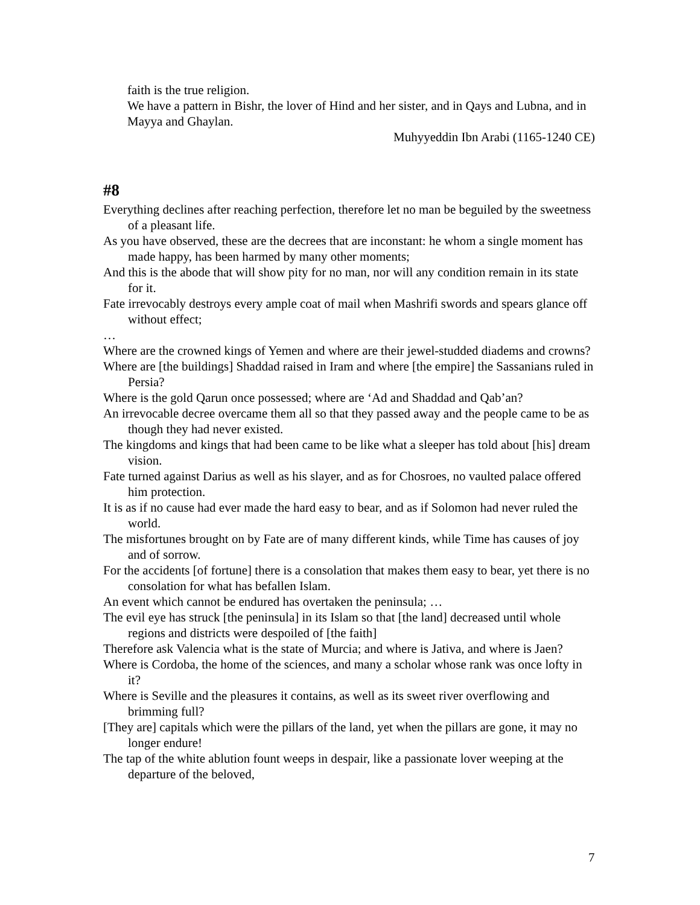faith is the true religion.
We have a pattern in Bishr, the lover of Hind and her sister, and in Qays and Lubna, and in Mayya and Ghaylan.
Muhyyeddin Ibn Arabi (1165-1240 CE)
#8
Everything declines after reaching perfection, therefore let no man be beguiled by the sweetness of a pleasant life.
As you have observed, these are the decrees that are inconstant: he whom a single moment has made happy, has been harmed by many other moments;
And this is the abode that will show pity for no man, nor will any condition remain in its state for it.
Fate irrevocably destroys every ample coat of mail when Mashrifi swords and spears glance off without effect;
…
Where are the crowned kings of Yemen and where are their jewel-studded diadems and crowns?
Where are [the buildings] Shaddad raised in Iram and where [the empire] the Sassanians ruled in Persia?
Where is the gold Qarun once possessed; where are ‘Ad and Shaddad and Qab’an?
An irrevocable decree overcame them all so that they passed away and the people came to be as though they had never existed.
The kingdoms and kings that had been came to be like what a sleeper has told about [his] dream vision.
Fate turned against Darius as well as his slayer, and as for Chosroes, no vaulted palace offered him protection.
It is as if no cause had ever made the hard easy to bear, and as if Solomon had never ruled the world.
The misfortunes brought on by Fate are of many different kinds, while Time has causes of joy and of sorrow.
For the accidents [of fortune] there is a consolation that makes them easy to bear, yet there is no consolation for what has befallen Islam.
An event which cannot be endured has overtaken the peninsula; …
The evil eye has struck [the peninsula] in its Islam so that [the land] decreased until whole regions and districts were despoiled of [the faith]
Therefore ask Valencia what is the state of Murcia; and where is Jativa, and where is Jaen?
Where is Cordoba, the home of the sciences, and many a scholar whose rank was once lofty in it?
Where is Seville and the pleasures it contains, as well as its sweet river overflowing and brimming full?
[They are] capitals which were the pillars of the land, yet when the pillars are gone, it may no longer endure!
The tap of the white ablution fount weeps in despair, like a passionate lover weeping at the departure of the beloved,
7